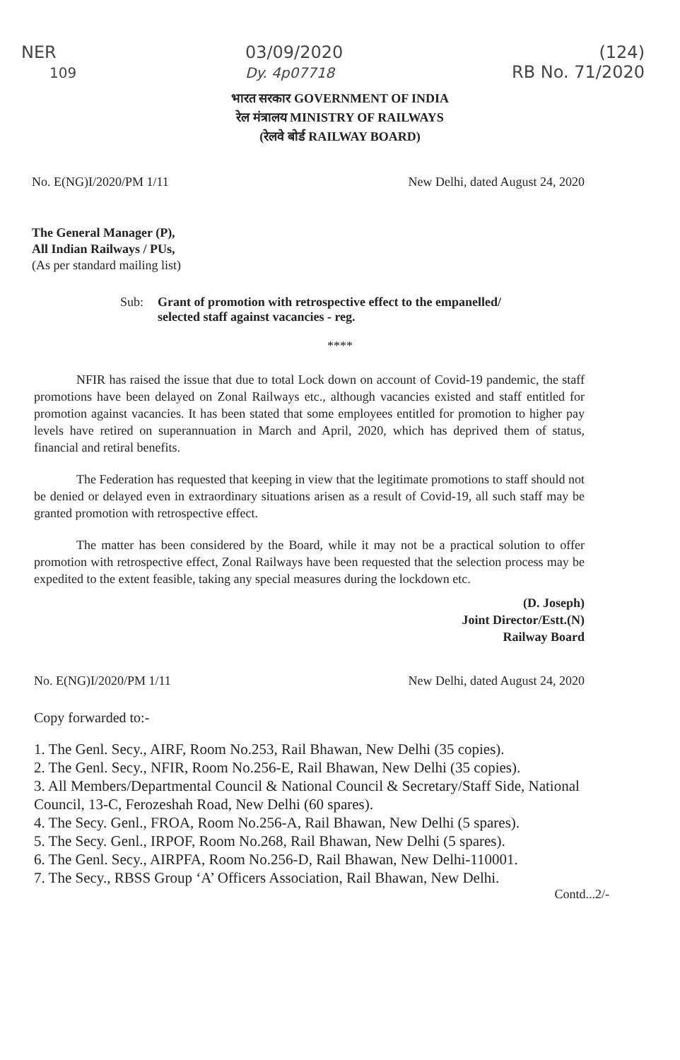NER
109
03/09/2020
Dy. 4p07718
(124)
RB No. 71/2020
भारत सरकार GOVERNMENT OF INDIA
रेल मंत्रालय MINISTRY OF RAILWAYS
(रेलवे बोर्ड RAILWAY BOARD)
No. E(NG)I/2020/PM 1/11 New Delhi, dated August 24, 2020
The General Manager (P),
All Indian Railways / PUs,
(As per standard mailing list)
Sub: Grant of promotion with retrospective effect to the empanelled/
selected staff against vacancies - reg.
****
NFIR has raised the issue that due to total Lock down on account of Covid-19 pandemic, the staff promotions have been delayed on Zonal Railways etc., although vacancies existed and staff entitled for promotion against vacancies. It has been stated that some employees entitled for promotion to higher pay levels have retired on superannuation in March and April, 2020, which has deprived them of status, financial and retiral benefits.
The Federation has requested that keeping in view that the legitimate promotions to staff should not be denied or delayed even in extraordinary situations arisen as a result of Covid-19, all such staff may be granted promotion with retrospective effect.
The matter has been considered by the Board, while it may not be a practical solution to offer promotion with retrospective effect, Zonal Railways have been requested that the selection process may be expedited to the extent feasible, taking any special measures during the lockdown etc.
(D. Joseph)
Joint Director/Estt.(N)
Railway Board
No. E(NG)I/2020/PM 1/11 New Delhi, dated August 24, 2020
Copy forwarded to:-
1. The Genl. Secy., AIRF, Room No.253, Rail Bhawan, New Delhi (35 copies).
2. The Genl. Secy., NFIR, Room No.256-E, Rail Bhawan, New Delhi (35 copies).
3. All Members/Departmental Council & National Council & Secretary/Staff Side, National Council, 13-C, Ferozeshah Road, New Delhi (60 spares).
4. The Secy. Genl., FROA, Room No.256-A, Rail Bhawan, New Delhi (5 spares).
5. The Secy. Genl., IRPOF, Room No.268, Rail Bhawan, New Delhi (5 spares).
6. The Genl. Secy., AIRPFA, Room No.256-D, Rail Bhawan, New Delhi-110001.
7. The Secy., RBSS Group ‘A’ Officers Association, Rail Bhawan, New Delhi.
Contd...2/-